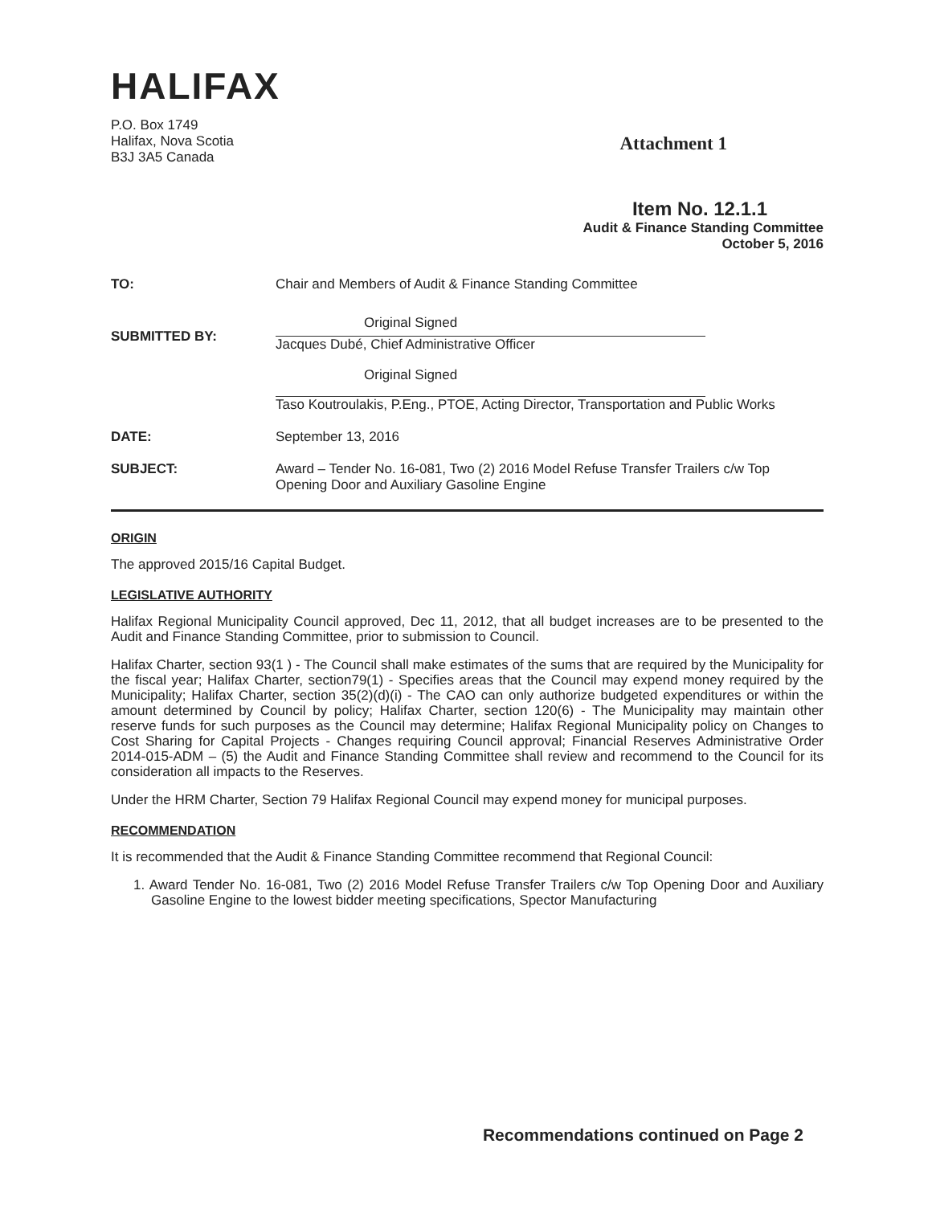HALIFAX
P.O. Box 1749
Halifax, Nova Scotia
B3J 3A5 Canada
Attachment 1
Item No. 12.1.1
Audit & Finance Standing Committee
October 5, 2016
TO: Chair and Members of Audit & Finance Standing Committee
SUBMITTED BY:
Original Signed
Jacques Dubé, Chief Administrative Officer
Original Signed
Taso Koutroulakis, P.Eng., PTOE, Acting Director, Transportation and Public Works
DATE: September 13, 2016
SUBJECT: Award – Tender No. 16-081, Two (2) 2016 Model Refuse Transfer Trailers c/w Top Opening Door and Auxiliary Gasoline Engine
ORIGIN
The approved 2015/16 Capital Budget.
LEGISLATIVE AUTHORITY
Halifax Regional Municipality Council approved, Dec 11, 2012, that all budget increases are to be presented to the Audit and Finance Standing Committee, prior to submission to Council.
Halifax Charter, section 93(1 ) - The Council shall make estimates of the sums that are required by the Municipality for the fiscal year; Halifax Charter, section79(1) - Specifies areas that the Council may expend money required by the Municipality; Halifax Charter, section 35(2)(d)(i) - The CAO can only authorize budgeted expenditures or within the amount determined by Council by policy; Halifax Charter, section 120(6) - The Municipality may maintain other reserve funds for such purposes as the Council may determine; Halifax Regional Municipality policy on Changes to Cost Sharing for Capital Projects - Changes requiring Council approval; Financial Reserves Administrative Order 2014-015-ADM – (5) the Audit and Finance Standing Committee shall review and recommend to the Council for its consideration all impacts to the Reserves.
Under the HRM Charter, Section 79 Halifax Regional Council may expend money for municipal purposes.
RECOMMENDATION
It is recommended that the Audit & Finance Standing Committee recommend that Regional Council:
1. Award Tender No. 16-081, Two (2) 2016 Model Refuse Transfer Trailers c/w Top Opening Door and Auxiliary Gasoline Engine to the lowest bidder meeting specifications, Spector Manufacturing
Recommendations continued on Page 2